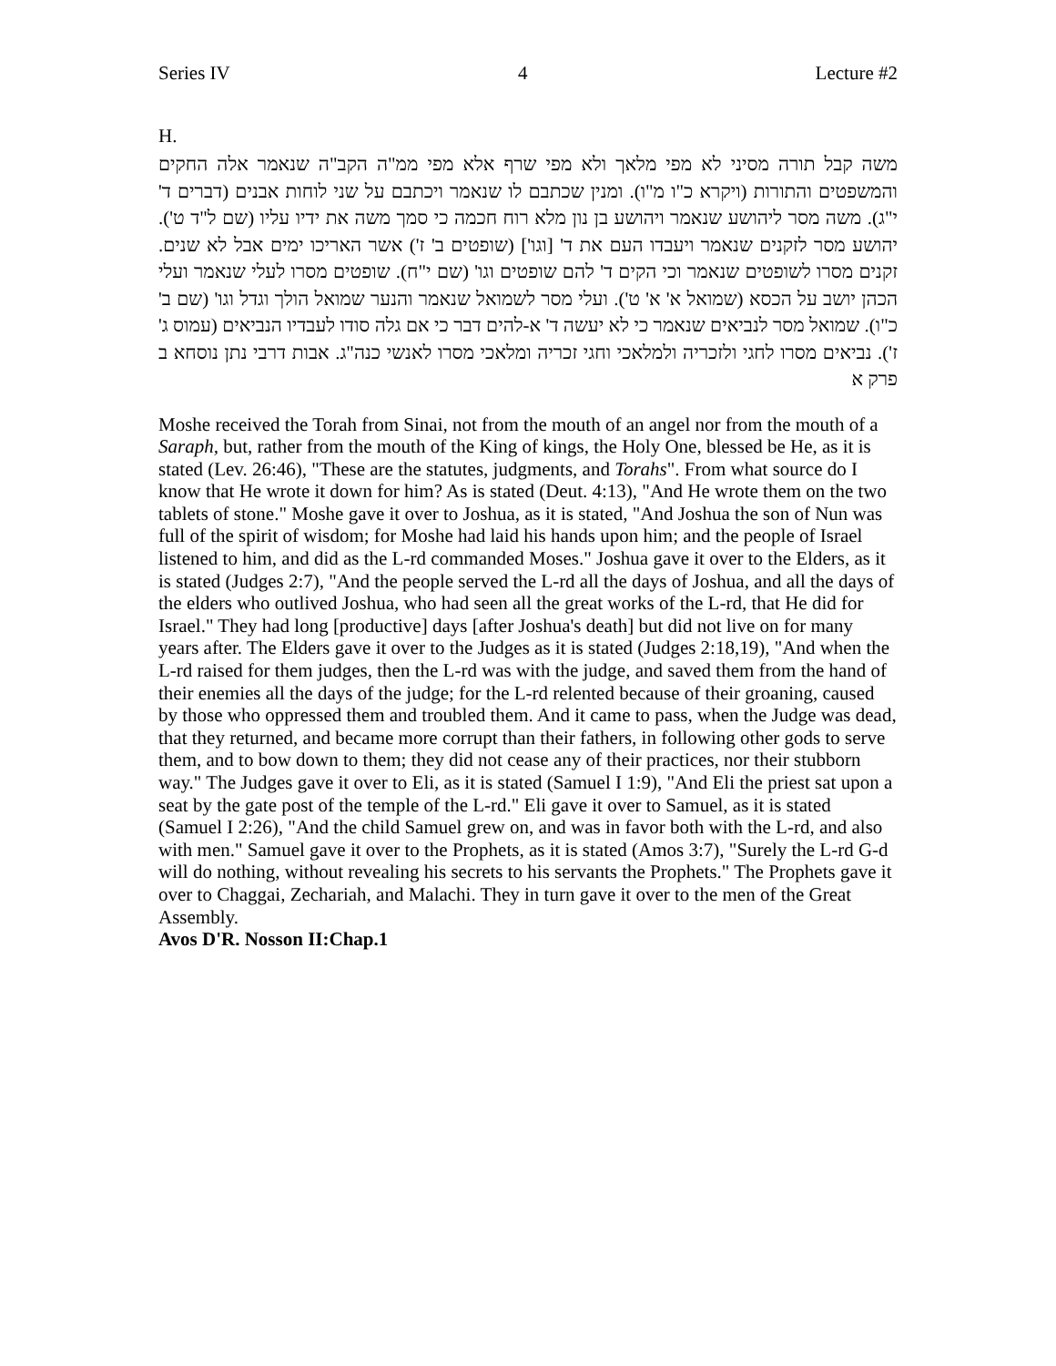Series IV 4 Lecture #2
H.
משה קבל תורה מסיני לא מפי מלאך ולא מפי שרף אלא מפי ממ"ה הקב"ה שנאמר אלה החקים והמשפטים והתורות (ויקרא כ"ו מ"ו). ומנין שכתבם לו שנאמר ויכתבם על שני לוחות אבנים (דברים ד' י"ג). משה מסר ליהושע שנאמר ויהושע בן נון מלא רוח חכמה כי סמך משה את ידיו עליו (שם ל"ד ט'). יהושע מסר לזקנים שנאמר ויעבדו העם את ד' [וגו'] (שופטים ב' ז') אשר האריכו ימים אבל לא שנים. זקנים מסרו לשופטים שנאמר וכי הקים ד' להם שופטים וגו' (שם י"ח). שופטים מסרו לעלי שנאמר ועלי הכהן יושב על הכסא (שמואל א' א' ט'). ועלי מסר לשמואל שנאמר והנער שמואל הולך וגדל וגו' (שם ב' כ"ו). שמואל מסר לנביאים שנאמר כי לא יעשה ד' א-להים דבר כי אם גלה סודו לעבדיו הנביאים (עמוס ג' ז'). נביאים מסרו לחגי ולזכריה ולמלאכי וחגי זכריה ומלאכי מסרו לאנשי כנה"ג. אבות דרבי נתן נוסחא ב פרק א
Moshe received the Torah from Sinai, not from the mouth of an angel nor from the mouth of a Saraph, but, rather from the mouth of the King of kings, the Holy One, blessed be He, as it is stated (Lev. 26:46), "These are the statutes, judgments, and Torahs". From what source do I know that He wrote it down for him? As is stated (Deut. 4:13), "And He wrote them on the two tablets of stone." Moshe gave it over to Joshua, as it is stated, "And Joshua the son of Nun was full of the spirit of wisdom; for Moshe had laid his hands upon him; and the people of Israel listened to him, and did as the L-rd commanded Moses." Joshua gave it over to the Elders, as it is stated (Judges 2:7), "And the people served the L-rd all the days of Joshua, and all the days of the elders who outlived Joshua, who had seen all the great works of the L-rd, that He did for Israel." They had long [productive] days [after Joshua's death] but did not live on for many years after. The Elders gave it over to the Judges as it is stated (Judges 2:18,19), "And when the L-rd raised for them judges, then the L-rd was with the judge, and saved them from the hand of their enemies all the days of the judge; for the L-rd relented because of their groaning, caused by those who oppressed them and troubled them. And it came to pass, when the Judge was dead, that they returned, and became more corrupt than their fathers, in following other gods to serve them, and to bow down to them; they did not cease any of their practices, nor their stubborn way." The Judges gave it over to Eli, as it is stated (Samuel I 1:9), "And Eli the priest sat upon a seat by the gate post of the temple of the L-rd." Eli gave it over to Samuel, as it is stated (Samuel I 2:26), "And the child Samuel grew on, and was in favor both with the L-rd, and also with men." Samuel gave it over to the Prophets, as it is stated (Amos 3:7), "Surely the L-rd G-d will do nothing, without revealing his secrets to his servants the Prophets." The Prophets gave it over to Chaggai, Zechariah, and Malachi. They in turn gave it over to the men of the Great Assembly.
Avos D'R. Nosson II:Chap.1